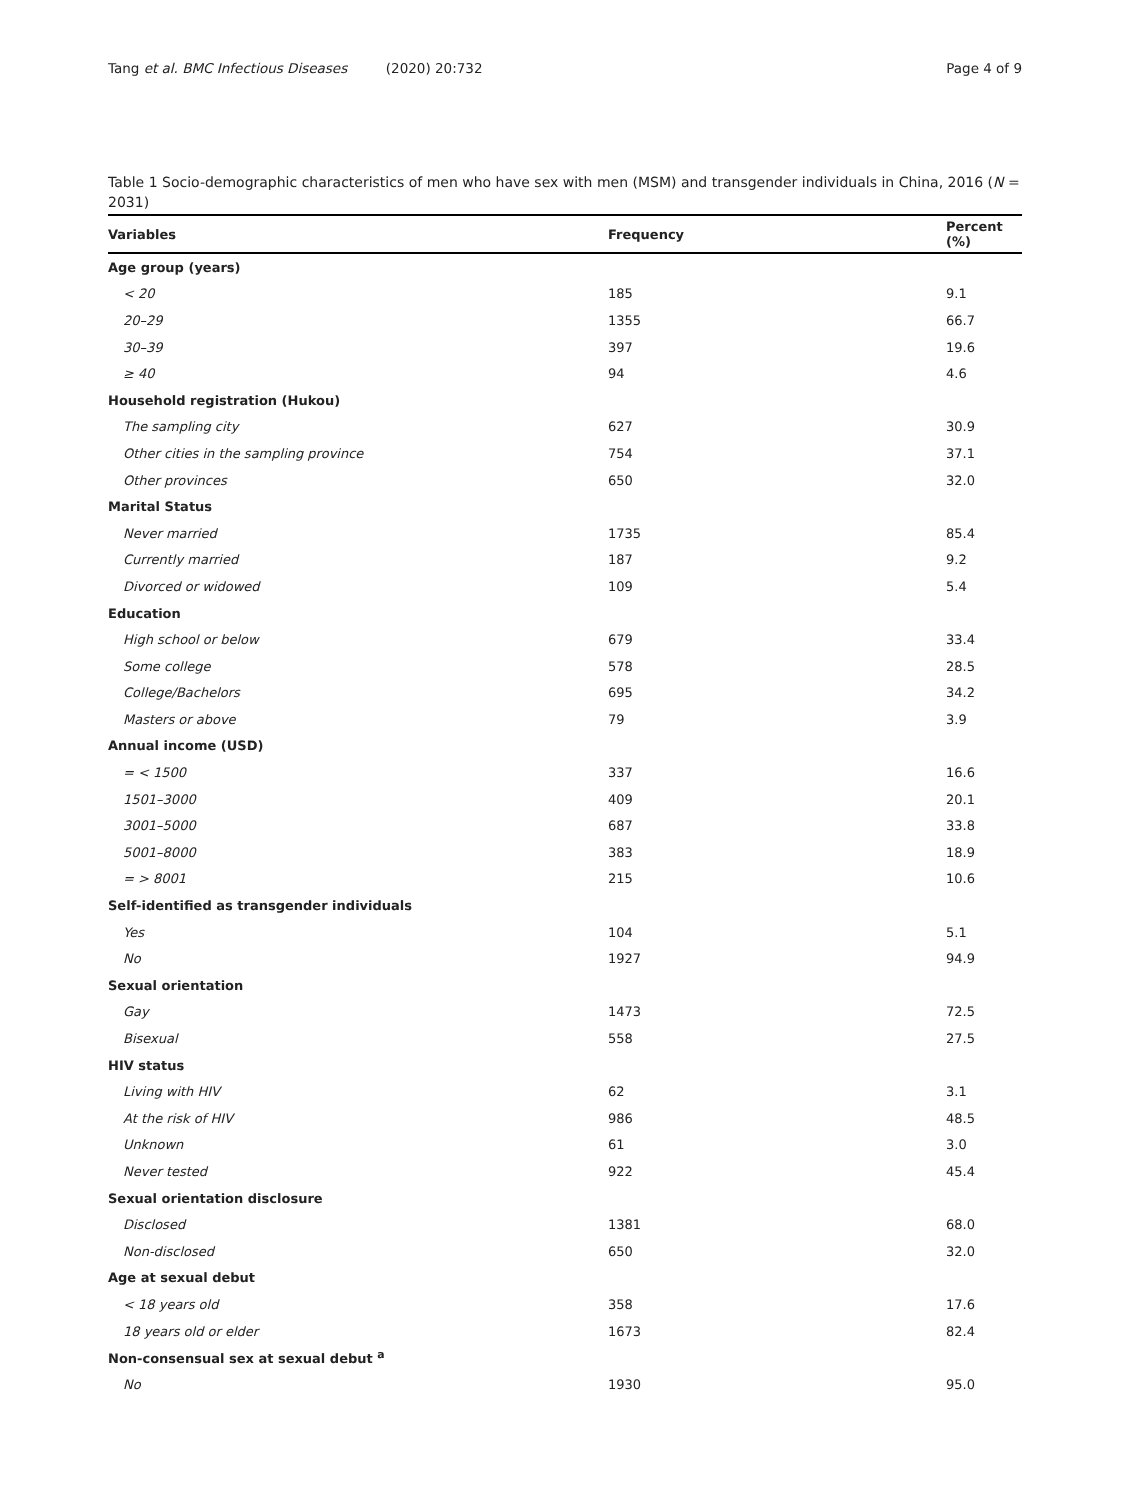Tang et al. BMC Infectious Diseases (2020) 20:732
Page 4 of 9
Table 1 Socio-demographic characteristics of men who have sex with men (MSM) and transgender individuals in China, 2016 (N = 2031)
| Variables | Frequency | Percent (%) |
| --- | --- | --- |
| Age group (years) | | |
| < 20 | 185 | 9.1 |
| 20–29 | 1355 | 66.7 |
| 30–39 | 397 | 19.6 |
| ≥ 40 | 94 | 4.6 |
| Household registration (Hukou) | | |
| The sampling city | 627 | 30.9 |
| Other cities in the sampling province | 754 | 37.1 |
| Other provinces | 650 | 32.0 |
| Marital Status | | |
| Never married | 1735 | 85.4 |
| Currently married | 187 | 9.2 |
| Divorced or widowed | 109 | 5.4 |
| Education | | |
| High school or below | 679 | 33.4 |
| Some college | 578 | 28.5 |
| College/Bachelors | 695 | 34.2 |
| Masters or above | 79 | 3.9 |
| Annual income (USD) | | |
| = < 1500 | 337 | 16.6 |
| 1501–3000 | 409 | 20.1 |
| 3001–5000 | 687 | 33.8 |
| 5001–8000 | 383 | 18.9 |
| = > 8001 | 215 | 10.6 |
| Self-identified as transgender individuals | | |
| Yes | 104 | 5.1 |
| No | 1927 | 94.9 |
| Sexual orientation | | |
| Gay | 1473 | 72.5 |
| Bisexual | 558 | 27.5 |
| HIV status | | |
| Living with HIV | 62 | 3.1 |
| At the risk of HIV | 986 | 48.5 |
| Unknown | 61 | 3.0 |
| Never tested | 922 | 45.4 |
| Sexual orientation disclosure | | |
| Disclosed | 1381 | 68.0 |
| Non-disclosed | 650 | 32.0 |
| Age at sexual debut | | |
| < 18 years old | 358 | 17.6 |
| 18 years old or elder | 1673 | 82.4 |
| Non-consensual sex at sexual debut <sup>a</sup> | | |
| No | 1930 | 95.0 |